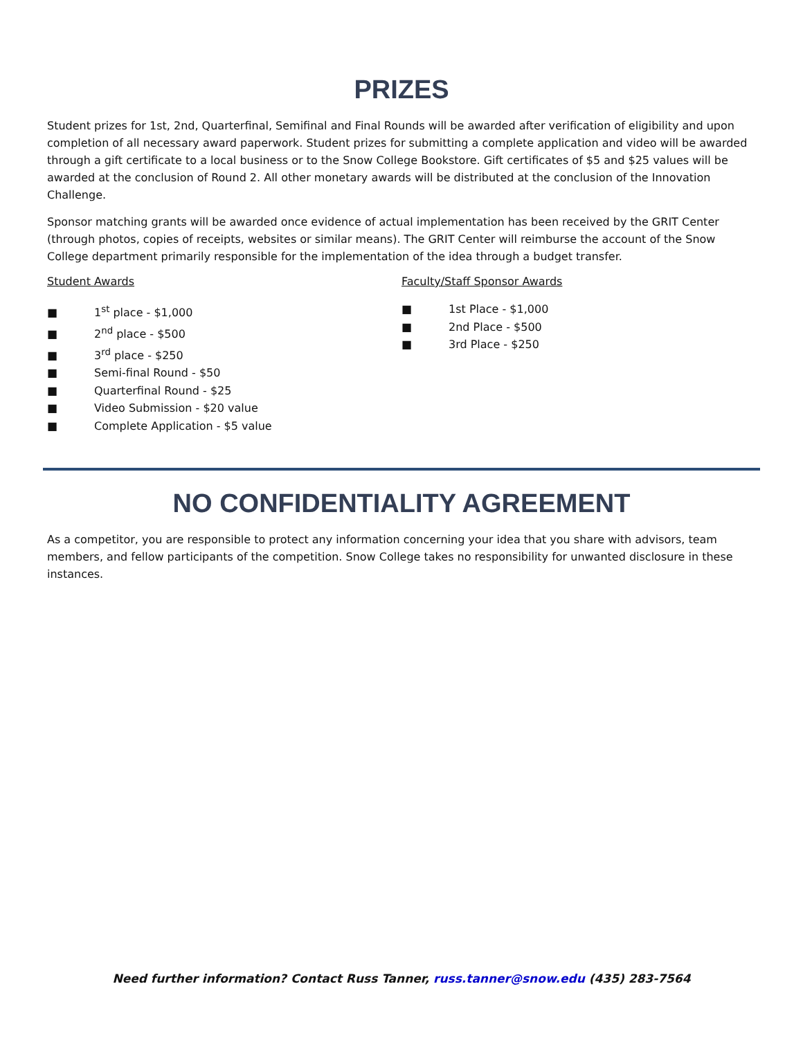PRIZES
Student prizes for 1st, 2nd, Quarterfinal, Semifinal and Final Rounds will be awarded after verification of eligibility and upon completion of all necessary award paperwork. Student prizes for submitting a complete application and video will be awarded through a gift certificate to a local business or to the Snow College Bookstore. Gift certificates of $5 and $25 values will be awarded at the conclusion of Round 2. All other monetary awards will be distributed at the conclusion of the Innovation Challenge.
Sponsor matching grants will be awarded once evidence of actual implementation has been received by the GRIT Center (through photos, copies of receipts, websites or similar means). The GRIT Center will reimburse the account of the Snow College department primarily responsible for the implementation of the idea through a budget transfer.
Student Awards
■ 1<sup>st</sup> place - $1,000
■ 2<sup>nd</sup> place - $500
■ 3<sup>rd</sup> place - $250
■ Semi-final Round - $50
■ Quarterfinal Round - $25
■ Video Submission - $20 value
■ Complete Application - $5 value
Faculty/Staff Sponsor Awards
■ 1st Place - $1,000
■ 2nd Place - $500
■ 3rd Place - $250
NO CONFIDENTIALITY AGREEMENT
As a competitor, you are responsible to protect any information concerning your idea that you share with advisors, team members, and fellow participants of the competition. Snow College takes no responsibility for unwanted disclosure in these instances.
Need further information? Contact Russ Tanner, russ.tanner@snow.edu (435) 283-7564